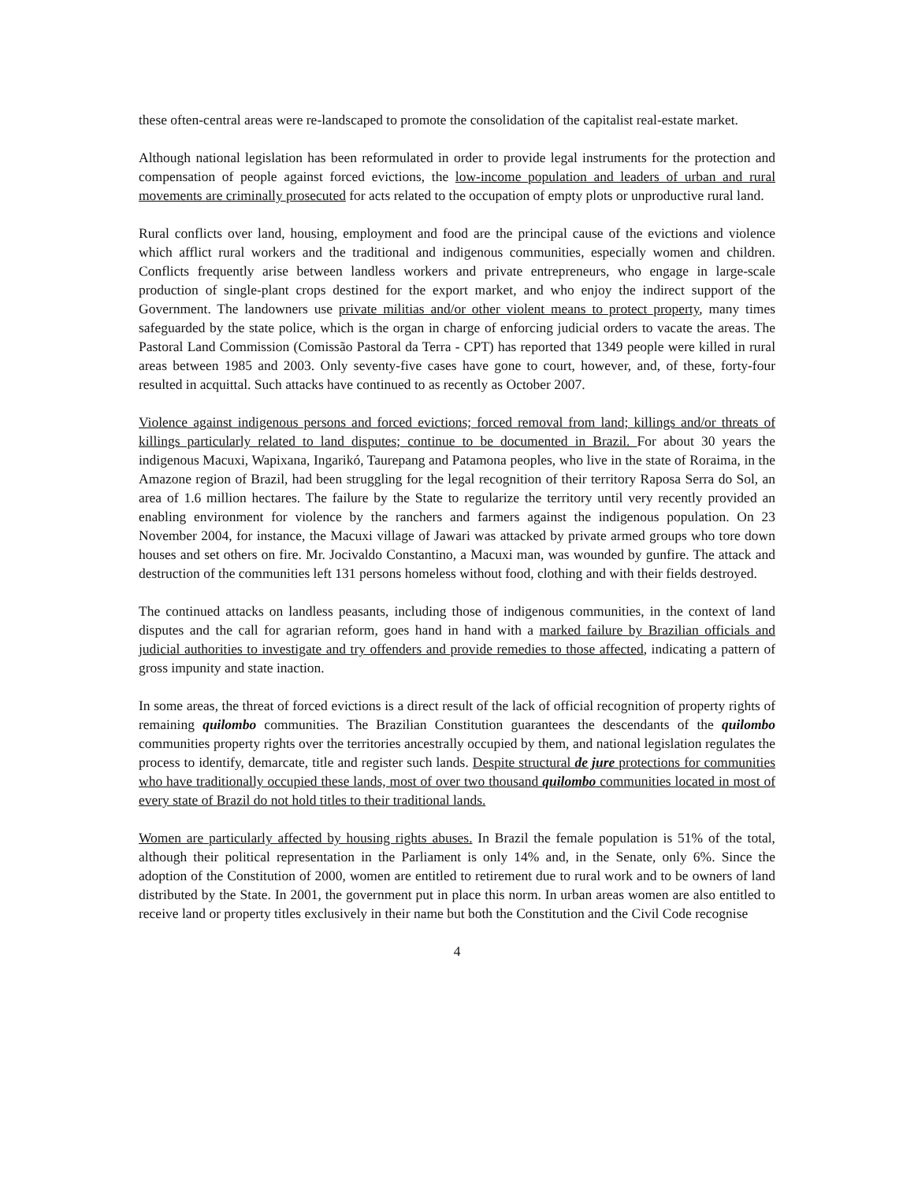these often-central areas were re-landscaped to promote the consolidation of the capitalist real-estate market.
Although national legislation has been reformulated in order to provide legal instruments for the protection and compensation of people against forced evictions, the low-income population and leaders of urban and rural movements are criminally prosecuted for acts related to the occupation of empty plots or unproductive rural land.
Rural conflicts over land, housing, employment and food are the principal cause of the evictions and violence which afflict rural workers and the traditional and indigenous communities, especially women and children. Conflicts frequently arise between landless workers and private entrepreneurs, who engage in large-scale production of single-plant crops destined for the export market, and who enjoy the indirect support of the Government. The landowners use private militias and/or other violent means to protect property, many times safeguarded by the state police, which is the organ in charge of enforcing judicial orders to vacate the areas. The Pastoral Land Commission (Comissão Pastoral da Terra - CPT) has reported that 1349 people were killed in rural areas between 1985 and 2003. Only seventy-five cases have gone to court, however, and, of these, forty-four resulted in acquittal. Such attacks have continued to as recently as October 2007.
Violence against indigenous persons and forced evictions; forced removal from land; killings and/or threats of killings particularly related to land disputes; continue to be documented in Brazil. For about 30 years the indigenous Macuxi, Wapixana, Ingarikó, Taurepang and Patamona peoples, who live in the state of Roraima, in the Amazone region of Brazil, had been struggling for the legal recognition of their territory Raposa Serra do Sol, an area of 1.6 million hectares. The failure by the State to regularize the territory until very recently provided an enabling environment for violence by the ranchers and farmers against the indigenous population. On 23 November 2004, for instance, the Macuxi village of Jawari was attacked by private armed groups who tore down houses and set others on fire. Mr. Jocivaldo Constantino, a Macuxi man, was wounded by gunfire. The attack and destruction of the communities left 131 persons homeless without food, clothing and with their fields destroyed.
The continued attacks on landless peasants, including those of indigenous communities, in the context of land disputes and the call for agrarian reform, goes hand in hand with a marked failure by Brazilian officials and judicial authorities to investigate and try offenders and provide remedies to those affected, indicating a pattern of gross impunity and state inaction.
In some areas, the threat of forced evictions is a direct result of the lack of official recognition of property rights of remaining quilombo communities. The Brazilian Constitution guarantees the descendants of the quilombo communities property rights over the territories ancestrally occupied by them, and national legislation regulates the process to identify, demarcate, title and register such lands. Despite structural de jure protections for communities who have traditionally occupied these lands, most of over two thousand quilombo communities located in most of every state of Brazil do not hold titles to their traditional lands.
Women are particularly affected by housing rights abuses. In Brazil the female population is 51% of the total, although their political representation in the Parliament is only 14% and, in the Senate, only 6%. Since the adoption of the Constitution of 2000, women are entitled to retirement due to rural work and to be owners of land distributed by the State. In 2001, the government put in place this norm. In urban areas women are also entitled to receive land or property titles exclusively in their name but both the Constitution and the Civil Code recognise
4